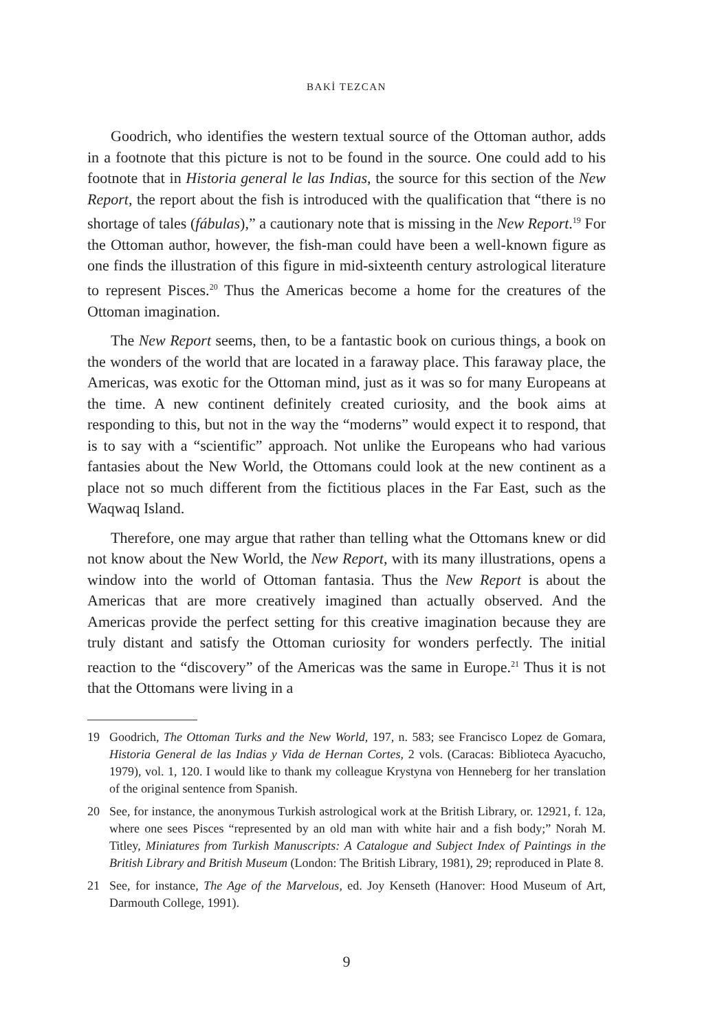BAKİ TEZCAN
Goodrich, who identifies the western textual source of the Ottoman author, adds in a footnote that this picture is not to be found in the source. One could add to his footnote that in Historia general le las Indias, the source for this section of the New Report, the report about the fish is introduced with the qualification that “there is no shortage of tales (fábulas),” a cautionary note that is missing in the New Report.<sup>19</sup> For the Ottoman author, however, the fish-man could have been a well-known figure as one finds the illustration of this figure in mid-sixteenth century astrological literature to represent Pisces.<sup>20</sup> Thus the Americas become a home for the creatures of the Ottoman imagination.
The New Report seems, then, to be a fantastic book on curious things, a book on the wonders of the world that are located in a faraway place. This faraway place, the Americas, was exotic for the Ottoman mind, just as it was so for many Europeans at the time. A new continent definitely created curiosity, and the book aims at responding to this, but not in the way the “moderns” would expect it to respond, that is to say with a “scientific” approach. Not unlike the Europeans who had various fantasies about the New World, the Ottomans could look at the new continent as a place not so much different from the fictitious places in the Far East, such as the Waqwaq Island.
Therefore, one may argue that rather than telling what the Ottomans knew or did not know about the New World, the New Report, with its many illustrations, opens a window into the world of Ottoman fantasia. Thus the New Report is about the Americas that are more creatively imagined than actually observed. And the Americas provide the perfect setting for this creative imagination because they are truly distant and satisfy the Ottoman curiosity for wonders perfectly. The initial reaction to the “discovery” of the Americas was the same in Europe.<sup>21</sup> Thus it is not that the Ottomans were living in a
19 Goodrich, The Ottoman Turks and the New World, 197, n. 583; see Francisco Lopez de Gomara, Historia General de las Indias y Vida de Hernan Cortes, 2 vols. (Caracas: Biblioteca Ayacucho, 1979), vol. 1, 120. I would like to thank my colleague Krystyna von Henneberg for her translation of the original sentence from Spanish.
20 See, for instance, the anonymous Turkish astrological work at the British Library, or. 12921, f. 12a, where one sees Pisces “represented by an old man with white hair and a fish body;” Norah M. Titley, Miniatures from Turkish Manuscripts: A Catalogue and Subject Index of Paintings in the British Library and British Museum (London: The British Library, 1981), 29; reproduced in Plate 8.
21 See, for instance, The Age of the Marvelous, ed. Joy Kenseth (Hanover: Hood Museum of Art, Darmouth College, 1991).
9